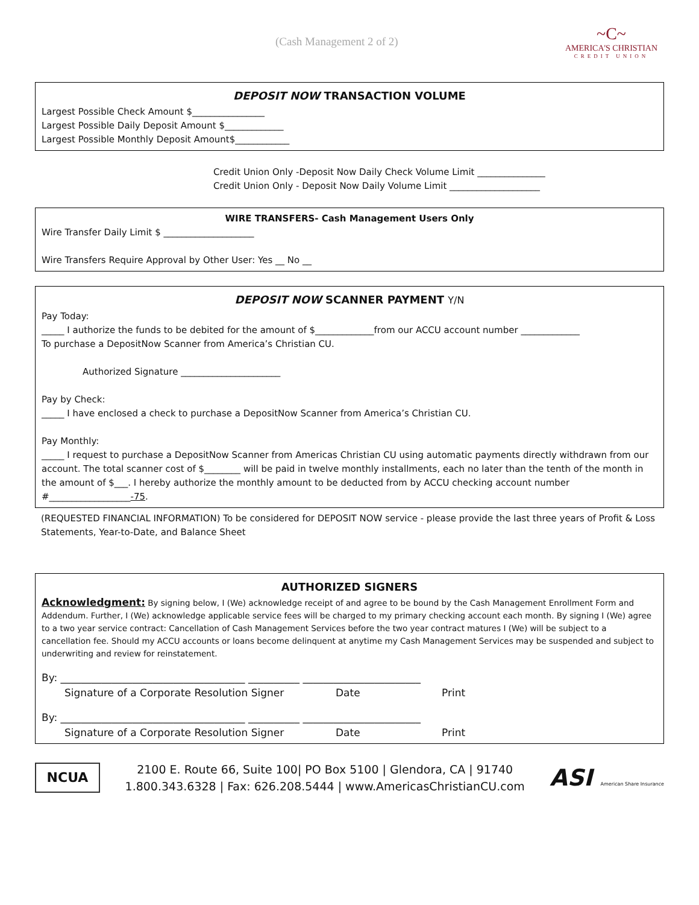(Cash Management 2 of 2)
~C~
AMERICA'S CHRISTIAN
CREDIT UNION
DEPOSIT NOW TRANSACTION VOLUME
Largest Possible Check Amount $________________
Largest Possible Daily Deposit Amount $_____________
Largest Possible Monthly Deposit Amount$____________
Credit Union Only -Deposit Now Daily Check Volume Limit _______________
Credit Union Only - Deposit Now Daily Volume Limit ____________________
WIRE TRANSFERS- Cash Management Users Only
Wire Transfer Daily Limit $ ____________________
Wire Transfers Require Approval by Other User: Yes __ No __
DEPOSIT NOW SCANNER PAYMENT Y/N
Pay Today:
_____ I authorize the funds to be debited for the amount of $_____________from our ACCU account number _____________
To purchase a DepositNow Scanner from America’s Christian CU.
Authorized Signature ______________________
Pay by Check:
_____ I have enclosed a check to purchase a DepositNow Scanner from America’s Christian CU.
Pay Monthly:
_____ I request to purchase a DepositNow Scanner from Americas Christian CU using automatic payments directly withdrawn from our account. The total scanner cost of $________ will be paid in twelve monthly installments, each no later than the tenth of the month in the amount of $___. I hereby authorize the monthly amount to be deducted from by ACCU checking account number #__________________-75.
(REQUESTED FINANCIAL INFORMATION) To be considered for DEPOSIT NOW service - please provide the last three years of Profit & Loss Statements, Year-to-Date, and Balance Sheet
AUTHORIZED SIGNERS
Acknowledgment: By signing below, I (We) acknowledge receipt of and agree to be bound by the Cash Management Enrollment Form and Addendum. Further, I (We) acknowledge applicable service fees will be charged to my primary checking account each month. By signing I (We) agree to a two year service contract: Cancellation of Cash Management Services before the two year contract matures I (We) will be subject to a cancellation fee. Should my ACCU accounts or loans become delinquent at anytime my Cash Management Services may be suspended and subject to underwriting and review for reinstatement.
By: ____________________________________ __________ _______________________
Signature of a Corporate Resolution Signer Date Print
By: ____________________________________ __________ _______________________
Signature of a Corporate Resolution Signer Date Print
NCUA
2100 E. Route 66, Suite 100| PO Box 5100 | Glendora, CA | 91740
1.800.343.6328 | Fax: 626.208.5444 | www.AmericasChristianCU.com
ASI American Share Insurance